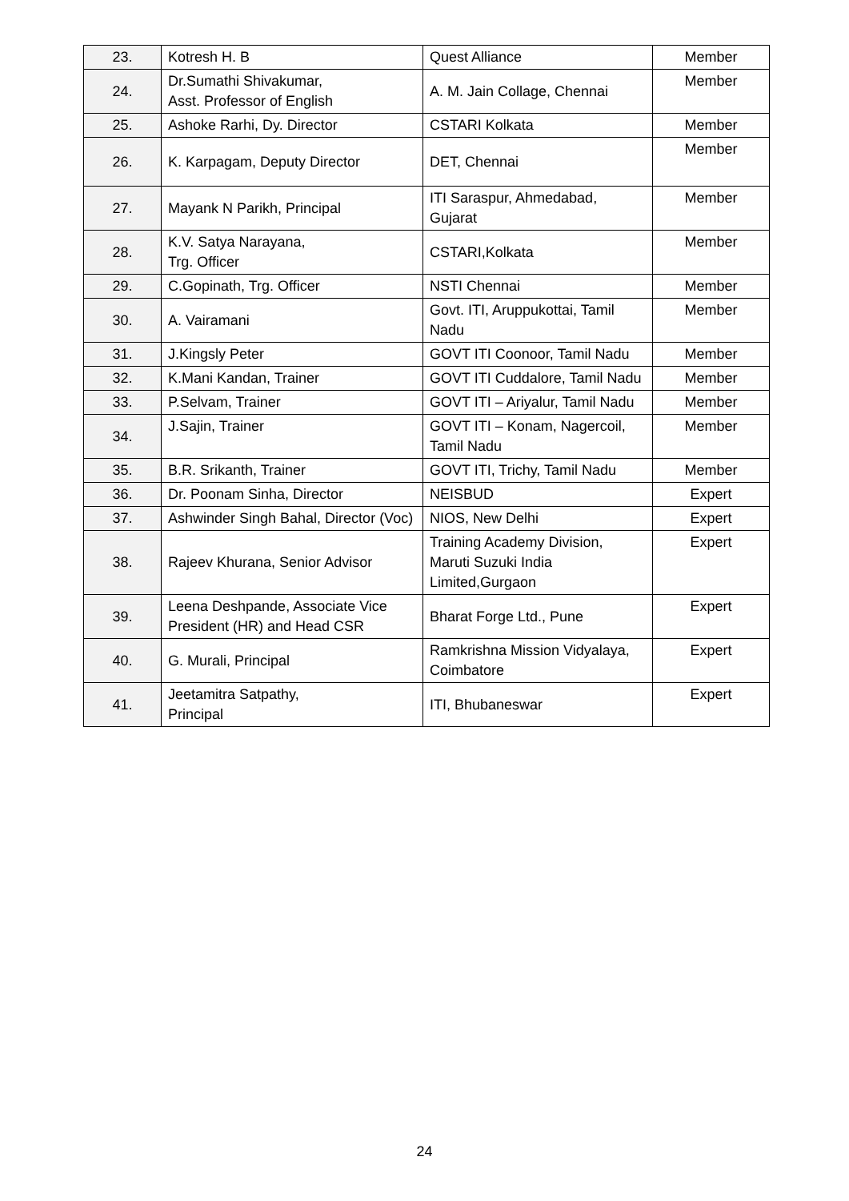| 23. | Kotresh H. B | Quest Alliance | Member |
| 24. | Dr.Sumathi Shivakumar, Asst. Professor of English | A. M. Jain Collage, Chennai | Member |
| 25. | Ashoke Rarhi, Dy. Director | CSTARI Kolkata | Member |
| 26. | K. Karpagam, Deputy Director | DET, Chennai | Member |
| 27. | Mayank N Parikh, Principal | ITI Saraspur, Ahmedabad, Gujarat | Member |
| 28. | K.V. Satya Narayana, Trg. Officer | CSTARI,Kolkata | Member |
| 29. | C.Gopinath, Trg. Officer | NSTI Chennai | Member |
| 30. | A. Vairamani | Govt. ITI, Aruppukottai, Tamil Nadu | Member |
| 31. | J.Kingsly Peter | GOVT ITI Coonoor, Tamil Nadu | Member |
| 32. | K.Mani Kandan, Trainer | GOVT ITI Cuddalore, Tamil Nadu | Member |
| 33. | P.Selvam, Trainer | GOVT ITI – Ariyalur, Tamil Nadu | Member |
| 34. | J.Sajin, Trainer | GOVT ITI – Konam, Nagercoil, Tamil Nadu | Member |
| 35. | B.R. Srikanth, Trainer | GOVT ITI, Trichy, Tamil Nadu | Member |
| 36. | Dr. Poonam Sinha, Director | NEISBUD | Expert |
| 37. | Ashwinder Singh Bahal, Director (Voc) | NIOS, New Delhi | Expert |
| 38. | Rajeev Khurana, Senior Advisor | Training Academy Division, Maruti Suzuki India Limited,Gurgaon | Expert |
| 39. | Leena Deshpande, Associate Vice President (HR) and Head CSR | Bharat Forge Ltd., Pune | Expert |
| 40. | G. Murali, Principal | Ramkrishna Mission Vidyalaya, Coimbatore | Expert |
| 41. | Jeetamitra Satpathy, Principal | ITI, Bhubaneswar | Expert |
24